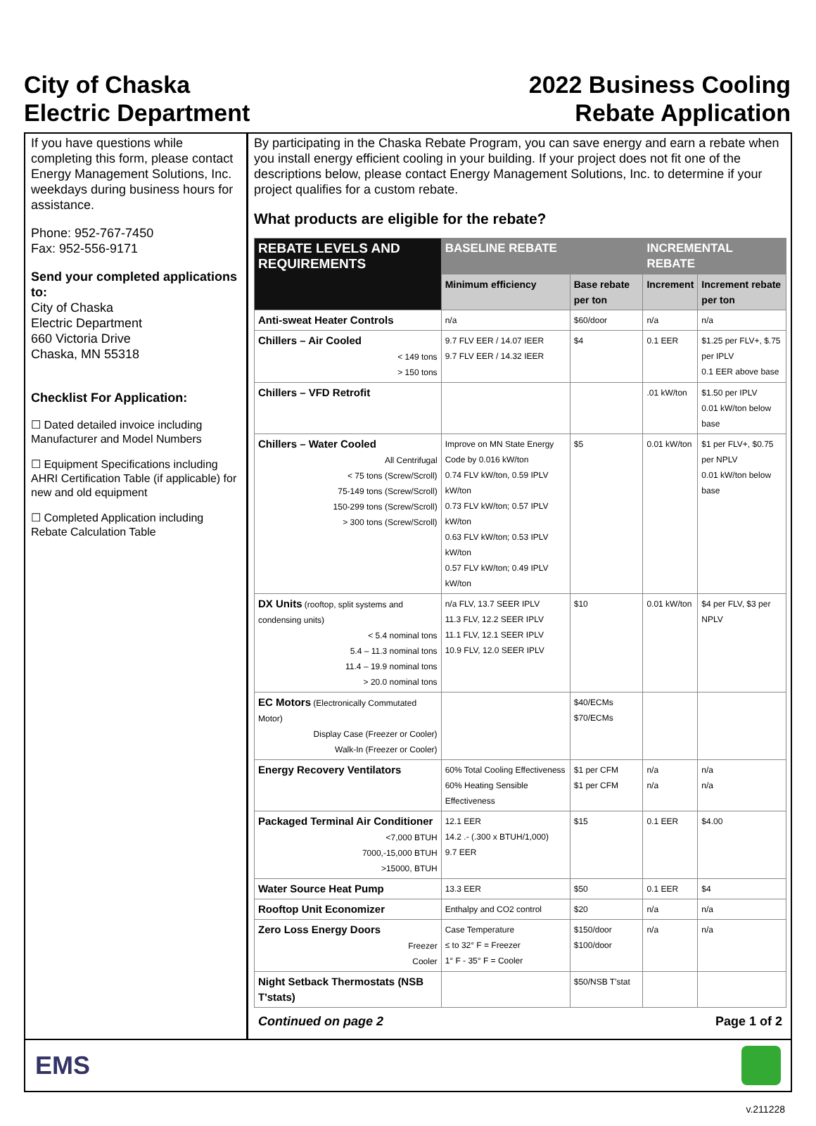City of Chaska
Electric Department
2022 Business Cooling
Rebate Application
If you have questions while completing this form, please contact Energy Management Solutions, Inc. weekdays during business hours for assistance.
Phone: 952-767-7450
Fax: 952-556-9171
Send your completed applications to:
City of Chaska
Electric Department
660 Victoria Drive
Chaska, MN 55318
Checklist For Application:
☐ Dated detailed invoice including Manufacturer and Model Numbers
☐ Equipment Specifications including AHRI Certification Table (if applicable) for new and old equipment
☐ Completed Application including Rebate Calculation Table
By participating in the Chaska Rebate Program, you can save energy and earn a rebate when you install energy efficient cooling in your building. If your project does not fit one of the descriptions below, please contact Energy Management Solutions, Inc. to determine if your project qualifies for a custom rebate.
What products are eligible for the rebate?
| REBATE LEVELS AND REQUIREMENTS | BASELINE REBATE | | INCREMENTAL REBATE | |
| --- | --- | --- | --- | --- |
| | Minimum efficiency | Base rebate per ton | Increment | Increment rebate per ton |
| Anti-sweat Heater Controls | n/a | $60/door | n/a | n/a |
| Chillers – Air Cooled < 149 tons > 150 tons | 9.7 FLV EER / 14.07 IEER 9.7 FLV EER / 14.32 IEER | $4 | 0.1 EER | $1.25 per FLV+, $.75 per IPLV 0.1 EER above base |
| Chillers – VFD Retrofit | | | .01 kW/ton | $1.50 per IPLV 0.01 kW/ton below base |
| Chillers – Water Cooled All Centrifugal < 75 tons (Screw/Scroll) 75-149 tons (Screw/Scroll) 150-299 tons (Screw/Scroll) > 300 tons (Screw/Scroll) | Improve on MN State Energy Code by 0.016 kW/ton 0.74 FLV kW/ton, 0.59 IPLV kW/ton 0.73 FLV kW/ton; 0.57 IPLV kW/ton 0.63 FLV kW/ton; 0.53 IPLV kW/ton 0.57 FLV kW/ton; 0.49 IPLV kW/ton | $5 | 0.01 kW/ton | $1 per FLV+, $0.75 per NPLV 0.01 kW/ton below base |
| DX Units (rooftop, split systems and condensing units) < 5.4 nominal tons 5.4 – 11.3 nominal tons 11.4 – 19.9 nominal tons > 20.0 nominal tons | n/a FLV, 13.7 SEER IPLV 11.3 FLV, 12.2 SEER IPLV 11.1 FLV, 12.1 SEER IPLV 10.9 FLV, 12.0 SEER IPLV | $10 | 0.01 kW/ton | $4 per FLV, $3 per NPLV |
| EC Motors (Electronically Commutated Motor) Display Case (Freezer or Cooler) Walk-In (Freezer or Cooler) | | $40/ECMs $70/ECMs | | |
| Energy Recovery Ventilators | 60% Total Cooling Effectiveness 60% Heating Sensible Effectiveness | $1 per CFM $1 per CFM | n/a n/a | n/a n/a |
| Packaged Terminal Air Conditioner <7,000 BTUH 7000,-15,000 BTUH >15000, BTUH | 12.1 EER 14.2 .- (.300 x BTUH/1,000) 9.7 EER | $15 | 0.1 EER | $4.00 |
| Water Source Heat Pump | 13.3 EER | $50 | 0.1 EER | $4 |
| Rooftop Unit Economizer | Enthalpy and CO2 control | $20 | n/a | n/a |
| Zero Loss Energy Doors Freezer Cooler | Case Temperature ≤ to 32° F = Freezer 1° F - 35° F = Cooler | $150/door $100/door | n/a | n/a |
| Night Setback Thermostats (NSB T'stats) | | $50/NSB T'stat | | |
Continued on page 2 Page 1 of 2
EMS
v.211228